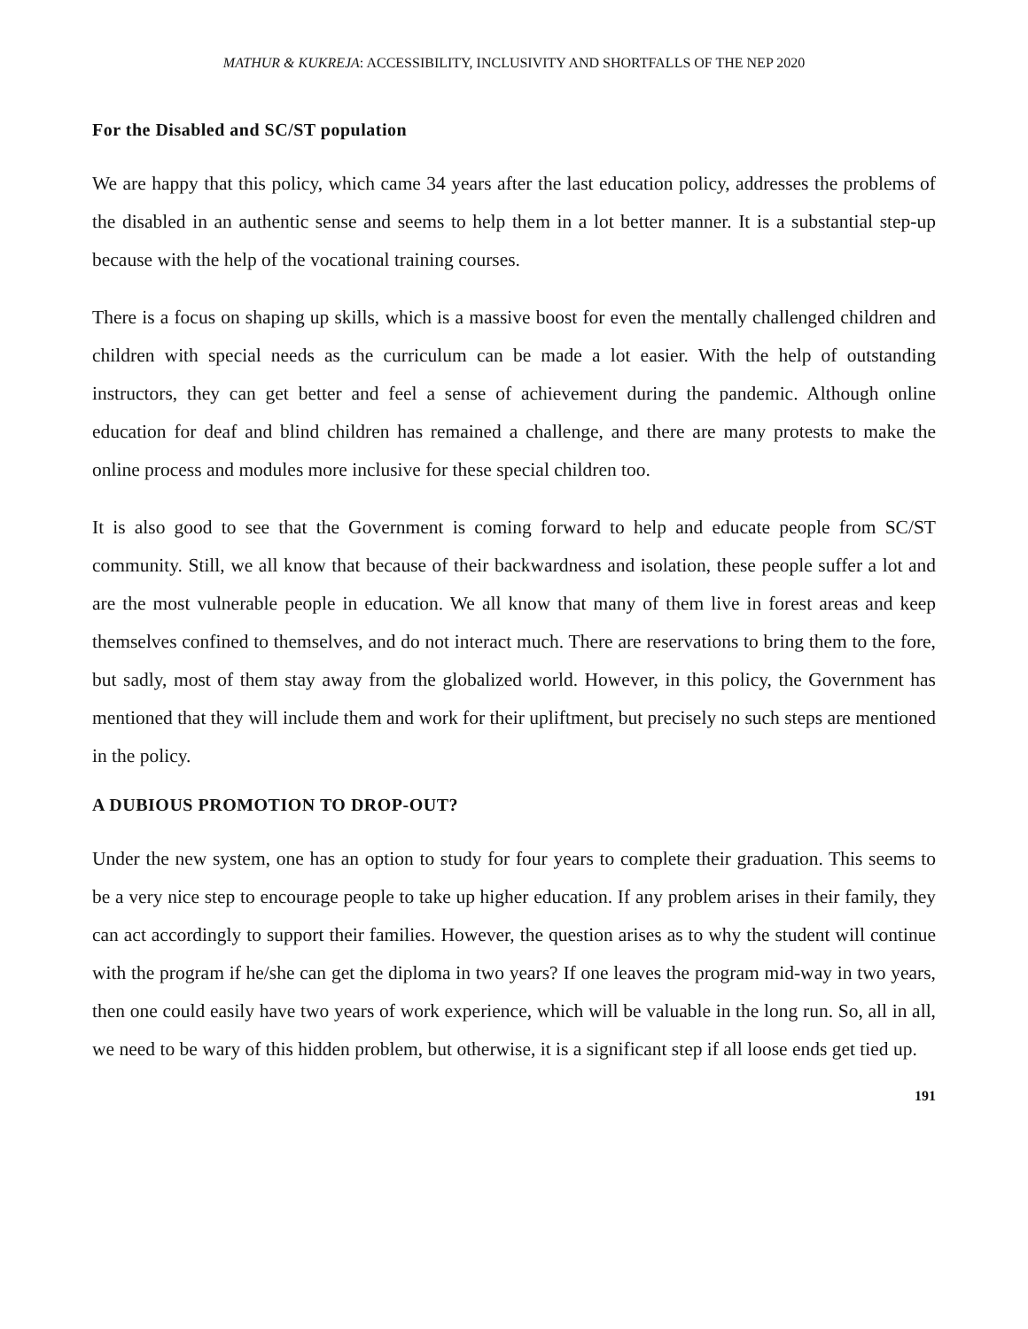MATHUR & KUKREJA: ACCESSIBILITY, INCLUSIVITY AND SHORTFALLS OF THE NEP 2020
For the Disabled and SC/ST population
We are happy that this policy, which came 34 years after the last education policy, addresses the problems of the disabled in an authentic sense and seems to help them in a lot better manner. It is a substantial step-up because with the help of the vocational training courses.
There is a focus on shaping up skills, which is a massive boost for even the mentally challenged children and children with special needs as the curriculum can be made a lot easier. With the help of outstanding instructors, they can get better and feel a sense of achievement during the pandemic. Although online education for deaf and blind children has remained a challenge, and there are many protests to make the online process and modules more inclusive for these special children too.
It is also good to see that the Government is coming forward to help and educate people from SC/ST community. Still, we all know that because of their backwardness and isolation, these people suffer a lot and are the most vulnerable people in education. We all know that many of them live in forest areas and keep themselves confined to themselves, and do not interact much. There are reservations to bring them to the fore, but sadly, most of them stay away from the globalized world. However, in this policy, the Government has mentioned that they will include them and work for their upliftment, but precisely no such steps are mentioned in the policy.
A DUBIOUS PROMOTION TO DROP-OUT?
Under the new system, one has an option to study for four years to complete their graduation. This seems to be a very nice step to encourage people to take up higher education. If any problem arises in their family, they can act accordingly to support their families. However, the question arises as to why the student will continue with the program if he/she can get the diploma in two years? If one leaves the program mid-way in two years, then one could easily have two years of work experience, which will be valuable in the long run. So, all in all, we need to be wary of this hidden problem, but otherwise, it is a significant step if all loose ends get tied up.
191